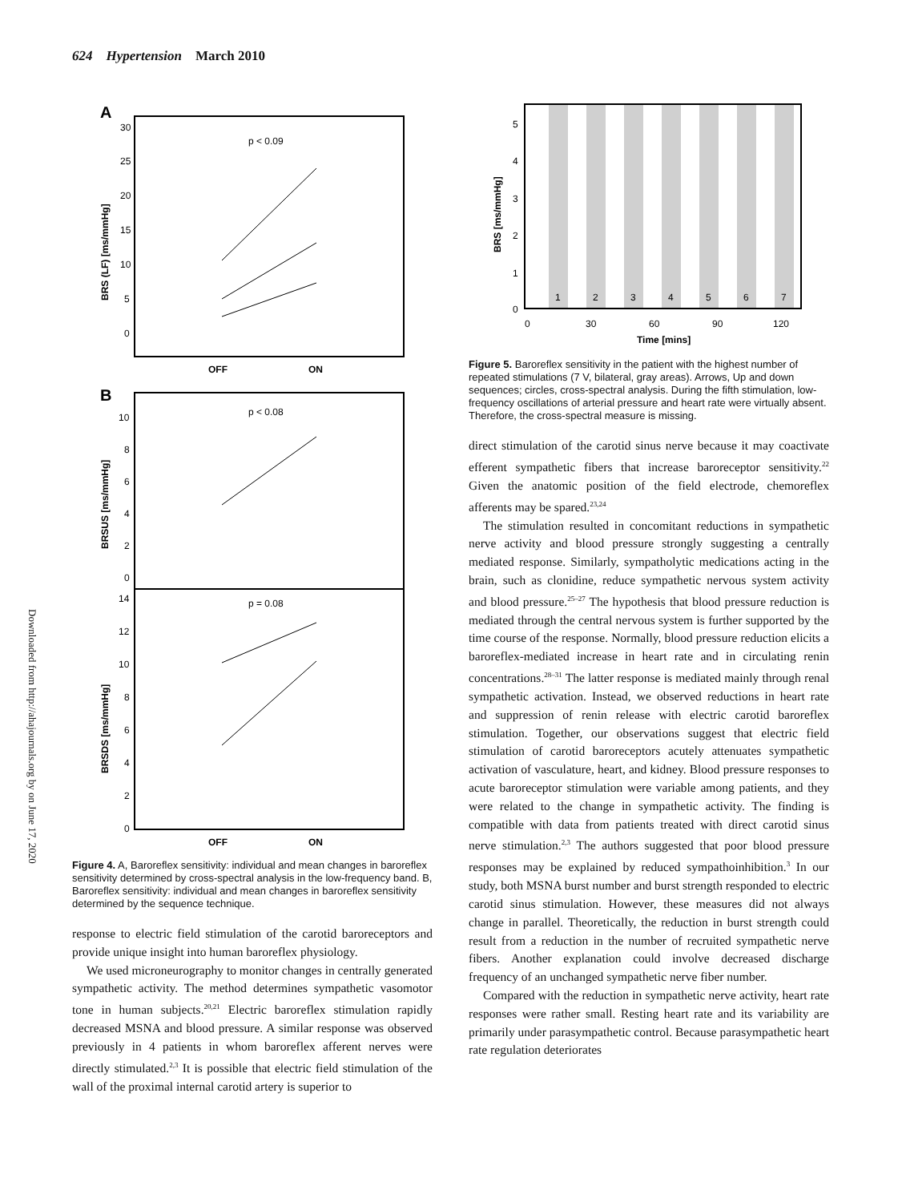624 Hypertension March 2010
Downloaded from http://ahajournals.org by on June 17, 2020
A
p < 0.09
30
25
20
15
10
5
0
BRS (LF) [ms/mmHg]
OFF
ON
B
p < 0.08
p = 0.08
10
8
6
4
2
0
BRSUS [ms/mmHg]
14
12
10
8
6
4
2
0
BRSDS [ms/mmHg]
OFF
ON
Figure 4. A, Baroreflex sensitivity: individual and mean changes in baroreflex sensitivity determined by cross-spectral analysis in the low-frequency band. B, Baroreflex sensitivity: individual and mean changes in baroreflex sensitivity determined by the sequence technique.
response to electric field stimulation of the carotid baroreceptors and provide unique insight into human baroreflex physiology.
We used microneurography to monitor changes in centrally generated sympathetic activity. The method determines sympathetic vasomotor tone in human subjects.<sup>20,21</sup> Electric baroreflex stimulation rapidly decreased MSNA and blood pressure. A similar response was observed previously in 4 patients in whom baroreflex afferent nerves were directly stimulated.<sup>2,3</sup> It is possible that electric field stimulation of the wall of the proximal internal carotid artery is superior to
1
2
3
4
5
6
7
5
4
3
2
1
0
BRS [ms/mmHg]
0
30
60
90
120
Time [mins]
Figure 5. Baroreflex sensitivity in the patient with the highest number of repeated stimulations (7 V, bilateral, gray areas). Arrows, Up and down sequences; circles, cross-spectral analysis. During the fifth stimulation, low-frequency oscillations of arterial pressure and heart rate were virtually absent. Therefore, the cross-spectral measure is missing.
direct stimulation of the carotid sinus nerve because it may coactivate efferent sympathetic fibers that increase baroreceptor sensitivity.<sup>22</sup> Given the anatomic position of the field electrode, chemoreflex afferents may be spared.<sup>23,24</sup>
The stimulation resulted in concomitant reductions in sympathetic nerve activity and blood pressure strongly suggesting a centrally mediated response. Similarly, sympatholytic medications acting in the brain, such as clonidine, reduce sympathetic nervous system activity and blood pressure.<sup>25–27</sup> The hypothesis that blood pressure reduction is mediated through the central nervous system is further supported by the time course of the response. Normally, blood pressure reduction elicits a baroreflex-mediated increase in heart rate and in circulating renin concentrations.<sup>28–31</sup> The latter response is mediated mainly through renal sympathetic activation. Instead, we observed reductions in heart rate and suppression of renin release with electric carotid baroreflex stimulation. Together, our observations suggest that electric field stimulation of carotid baroreceptors acutely attenuates sympathetic activation of vasculature, heart, and kidney. Blood pressure responses to acute baroreceptor stimulation were variable among patients, and they were related to the change in sympathetic activity. The finding is compatible with data from patients treated with direct carotid sinus nerve stimulation.<sup>2,3</sup> The authors suggested that poor blood pressure responses may be explained by reduced sympathoinhibition.<sup>3</sup> In our study, both MSNA burst number and burst strength responded to electric carotid sinus stimulation. However, these measures did not always change in parallel. Theoretically, the reduction in burst strength could result from a reduction in the number of recruited sympathetic nerve fibers. Another explanation could involve decreased discharge frequency of an unchanged sympathetic nerve fiber number.
Compared with the reduction in sympathetic nerve activity, heart rate responses were rather small. Resting heart rate and its variability are primarily under parasympathetic control. Because parasympathetic heart rate regulation deteriorates